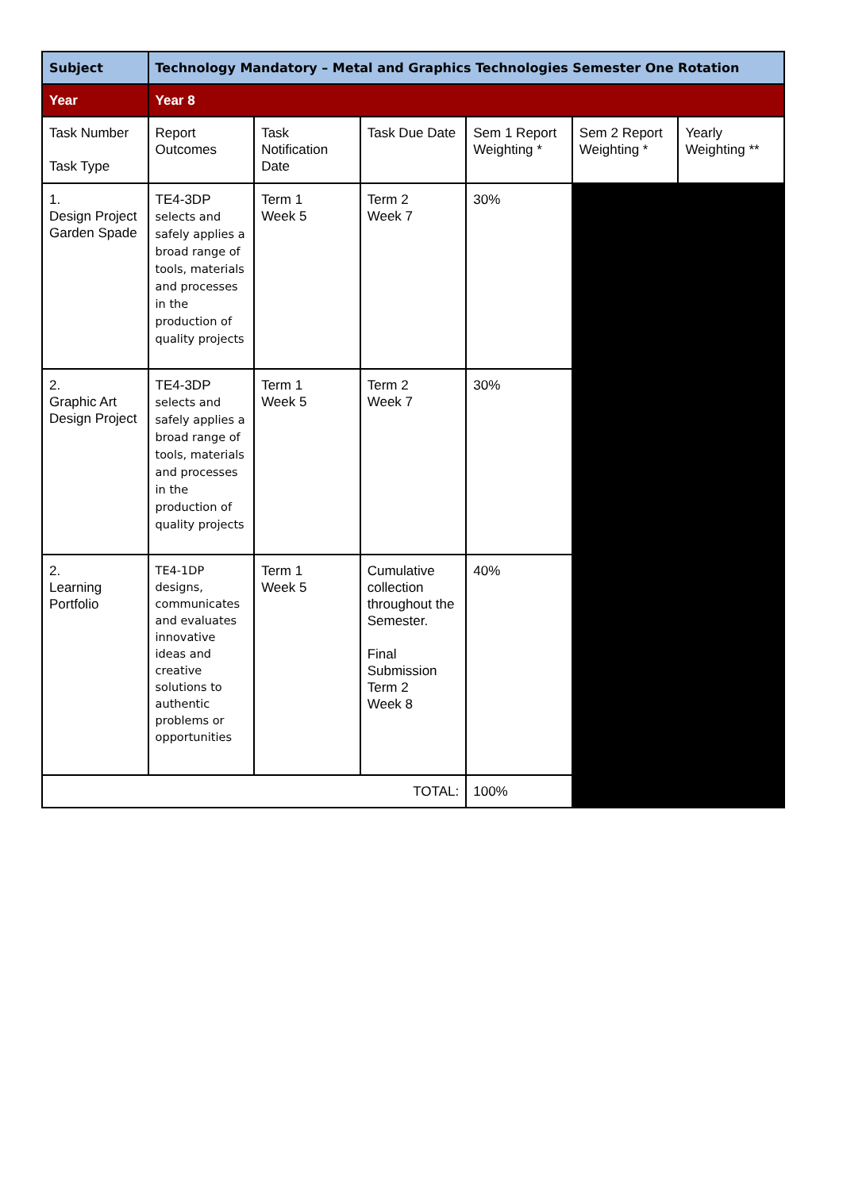| Subject | Technology Mandatory – Metal and Graphics Technologies Semester One Rotation | | | | | |
| Year | Year 8 | | | | | |
| Task Number Task Type | Report Outcomes | Task Notification Date | Task Due Date | Sem 1 Report Weighting * | Sem 2 Report Weighting * | Yearly Weighting ** |
| 1. Design Project Garden Spade | TE4-3DP selects and safely applies a broad range of tools, materials and processes in the production of quality projects | Term 1 Week 5 | Term 2 Week 7 | 30% | | |
| 2. Graphic Art Design Project | TE4-3DP selects and safely applies a broad range of tools, materials and processes in the production of quality projects | Term 1 Week 5 | Term 2 Week 7 | 30% | | |
| 2. Learning Portfolio | TE4-1DP designs, communicates and evaluates innovative ideas and creative solutions to authentic problems or opportunities | Term 1 Week 5 | Cumulative collection throughout the Semester. Final Submission Term 2 Week 8 | 40% | | |
| TOTAL: | | | | 100% | | |